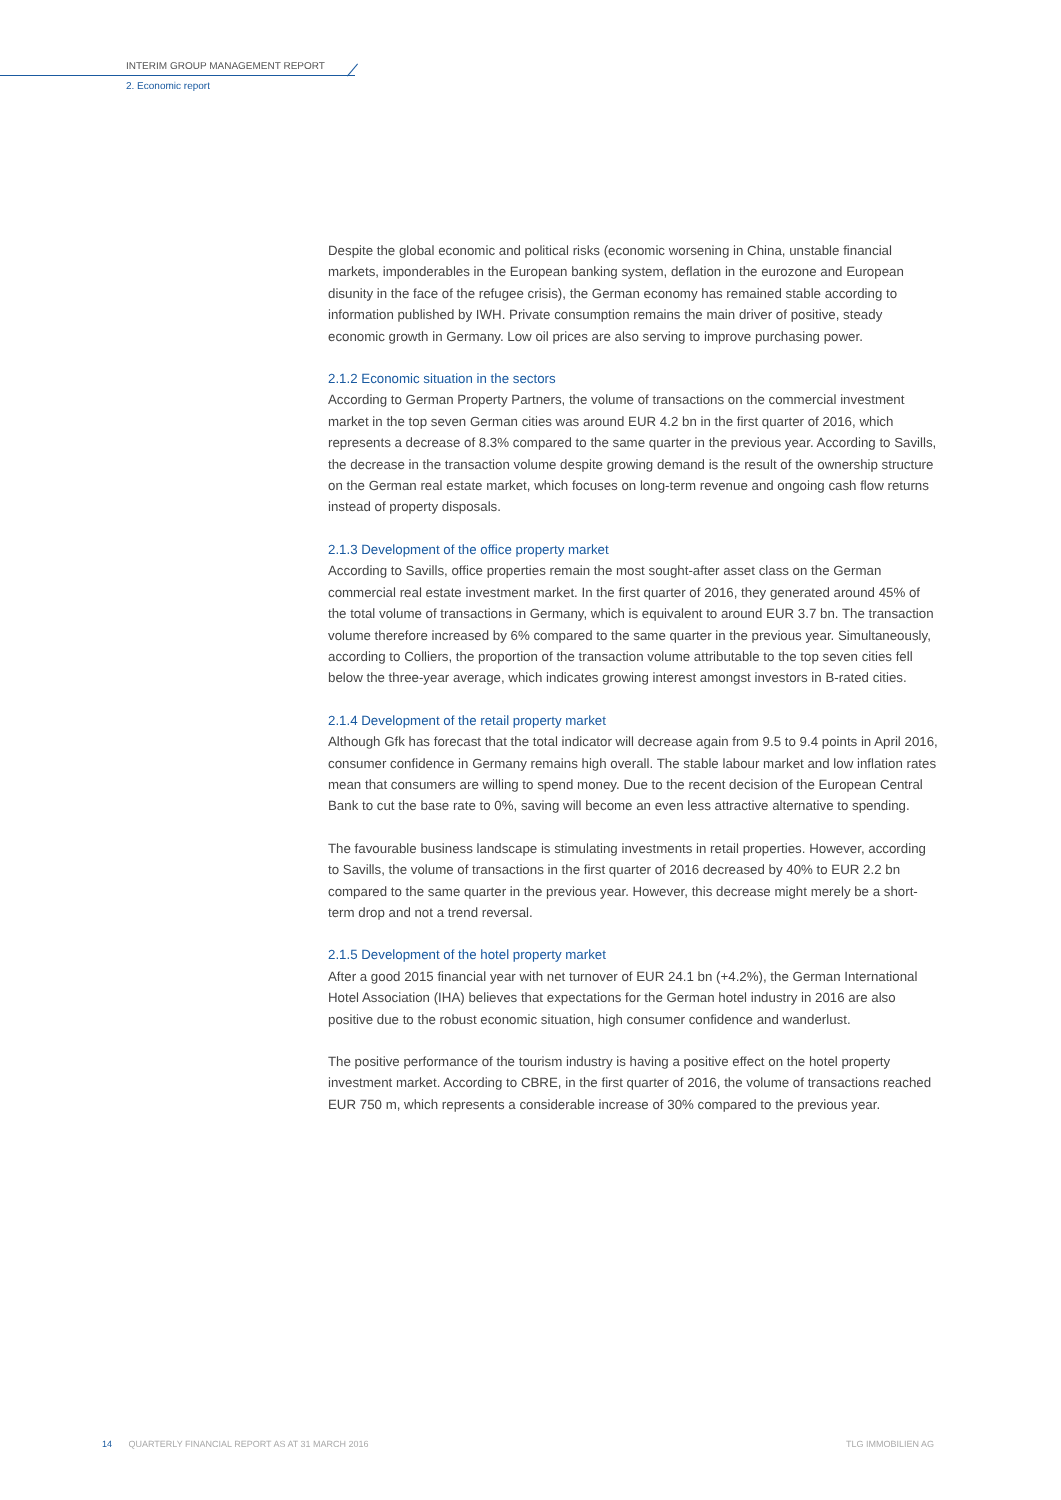INTERIM GROUP MANAGEMENT REPORT
2. Economic report
Despite the global economic and political risks (economic worsening in China, unstable financial markets, imponderables in the European banking system, deflation in the eurozone and European disunity in the face of the refugee crisis), the German economy has remained stable according to information published by IWH. Private consumption remains the main driver of positive, steady economic growth in Germany. Low oil prices are also serving to improve purchasing power.
2.1.2 Economic situation in the sectors
According to German Property Partners, the volume of transactions on the commercial investment market in the top seven German cities was around EUR 4.2 bn in the first quarter of 2016, which represents a decrease of 8.3% compared to the same quarter in the previous year. According to Savills, the decrease in the transaction volume despite growing demand is the result of the ownership structure on the German real estate market, which focuses on long-term revenue and ongoing cash flow returns instead of property disposals.
2.1.3 Development of the office property market
According to Savills, office properties remain the most sought-after asset class on the German commercial real estate investment market. In the first quarter of 2016, they generated around 45% of the total volume of transactions in Germany, which is equivalent to around EUR 3.7 bn. The transaction volume therefore increased by 6% compared to the same quarter in the previous year. Simultaneously, according to Colliers, the proportion of the transaction volume attributable to the top seven cities fell below the three-year average, which indicates growing interest amongst investors in B-rated cities.
2.1.4 Development of the retail property market
Although Gfk has forecast that the total indicator will decrease again from 9.5 to 9.4 points in April 2016, consumer confidence in Germany remains high overall. The stable labour market and low inflation rates mean that consumers are willing to spend money. Due to the recent decision of the European Central Bank to cut the base rate to 0%, saving will become an even less attractive alternative to spending.
The favourable business landscape is stimulating investments in retail properties. However, according to Savills, the volume of transactions in the first quarter of 2016 decreased by 40% to EUR 2.2 bn compared to the same quarter in the previous year. However, this decrease might merely be a short-term drop and not a trend reversal.
2.1.5 Development of the hotel property market
After a good 2015 financial year with net turnover of EUR 24.1 bn (+4.2%), the German International Hotel Association (IHA) believes that expectations for the German hotel industry in 2016 are also positive due to the robust economic situation, high consumer confidence and wanderlust.
The positive performance of the tourism industry is having a positive effect on the hotel property investment market. According to CBRE, in the first quarter of 2016, the volume of transactions reached EUR 750 m, which represents a considerable increase of 30% compared to the previous year.
14 QUARTERLY FINANCIAL REPORT AS AT 31 MARCH 2016 TLG IMMOBILIEN AG